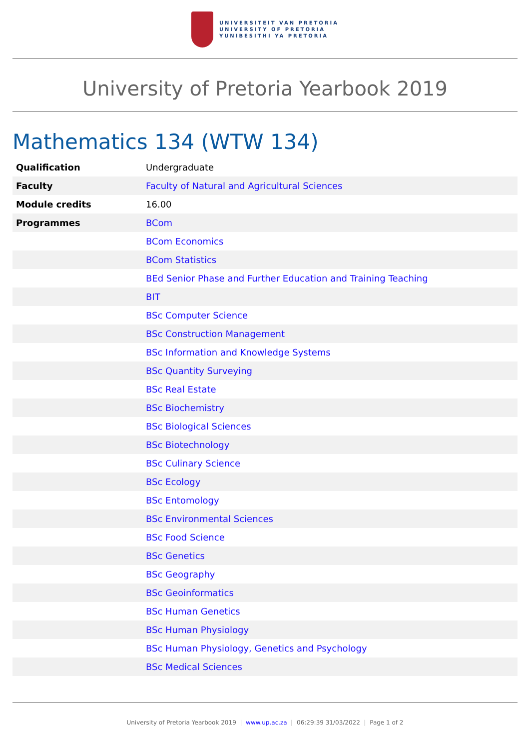UNIVERSITEIT VAN PRETORIA
UNIVERSITY OF PRETORIA
YUNIBESITHI YA PRETORIA
University of Pretoria Yearbook 2019
Mathematics 134 (WTW 134)
| Qualification | Undergraduate |
| Faculty | Faculty of Natural and Agricultural Sciences |
| Module credits | 16.00 |
| Programmes | BCom |
| | BCom Economics |
| | BCom Statistics |
| | BEd Senior Phase and Further Education and Training Teaching |
| | BIT |
| | BSc Computer Science |
| | BSc Construction Management |
| | BSc Information and Knowledge Systems |
| | BSc Quantity Surveying |
| | BSc Real Estate |
| | BSc Biochemistry |
| | BSc Biological Sciences |
| | BSc Biotechnology |
| | BSc Culinary Science |
| | BSc Ecology |
| | BSc Entomology |
| | BSc Environmental Sciences |
| | BSc Food Science |
| | BSc Genetics |
| | BSc Geography |
| | BSc Geoinformatics |
| | BSc Human Genetics |
| | BSc Human Physiology |
| | BSc Human Physiology, Genetics and Psychology |
| | BSc Medical Sciences |
University of Pretoria Yearbook 2019 | www.up.ac.za | 06:29:39 31/03/2022 | Page 1 of 2